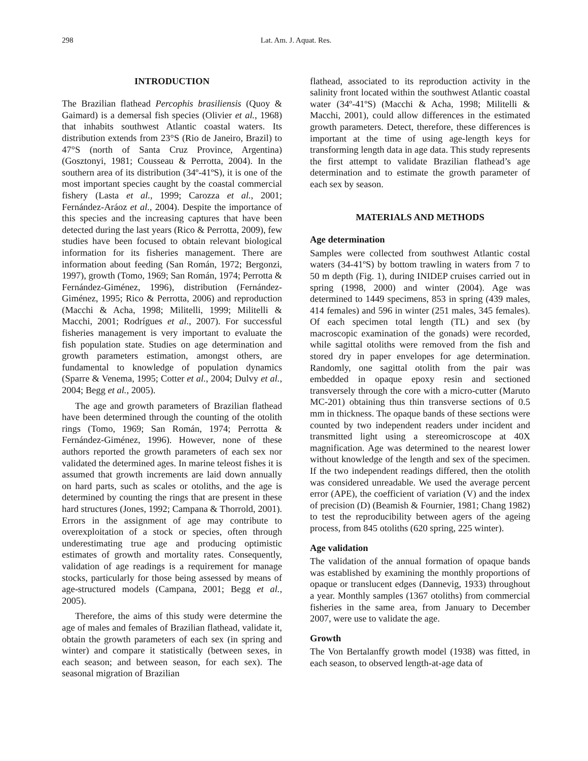298 Lat. Am. J. Aquat. Res.
INTRODUCTION
The Brazilian flathead Percophis brasiliensis (Quoy & Gaimard) is a demersal fish species (Olivier et al., 1968) that inhabits southwest Atlantic coastal waters. Its distribution extends from 23°S (Rio de Janeiro, Brazil) to 47°S (north of Santa Cruz Province, Argentina) (Gosztonyi, 1981; Cousseau & Perrotta, 2004). In the southern area of its distribution (34º-41ºS), it is one of the most important species caught by the coastal commercial fishery (Lasta et al., 1999; Carozza et al., 2001; Fernández-Aráoz et al., 2004). Despite the importance of this species and the increasing captures that have been detected during the last years (Rico & Perrotta, 2009), few studies have been focused to obtain relevant biological information for its fisheries management. There are information about feeding (San Román, 1972; Bergonzi, 1997), growth (Tomo, 1969; San Román, 1974; Perrotta & Fernández-Giménez, 1996), distribution (Fernández-Giménez, 1995; Rico & Perrotta, 2006) and reproduction (Macchi & Acha, 1998; Militelli, 1999; Militelli & Macchi, 2001; Rodrígues et al., 2007). For successful fisheries management is very important to evaluate the fish population state. Studies on age determination and growth parameters estimation, amongst others, are fundamental to knowledge of population dynamics (Sparre & Venema, 1995; Cotter et al., 2004; Dulvy et al., 2004; Begg et al., 2005).
The age and growth parameters of Brazilian flathead have been determined through the counting of the otolith rings (Tomo, 1969; San Román, 1974; Perrotta & Fernández-Giménez, 1996). However, none of these authors reported the growth parameters of each sex nor validated the determined ages. In marine teleost fishes it is assumed that growth increments are laid down annually on hard parts, such as scales or otoliths, and the age is determined by counting the rings that are present in these hard structures (Jones, 1992; Campana & Thorrold, 2001). Errors in the assignment of age may contribute to overexploitation of a stock or species, often through underestimating true age and producing optimistic estimates of growth and mortality rates. Consequently, validation of age readings is a requirement for manage stocks, particularly for those being assessed by means of age-structured models (Campana, 2001; Begg et al., 2005).
Therefore, the aims of this study were determine the age of males and females of Brazilian flathead, validate it, obtain the growth parameters of each sex (in spring and winter) and compare it statistically (between sexes, in each season; and between season, for each sex). The seasonal migration of Brazilian
flathead, associated to its reproduction activity in the salinity front located within the southwest Atlantic coastal water (34º-41ºS) (Macchi & Acha, 1998; Militelli & Macchi, 2001), could allow differences in the estimated growth parameters. Detect, therefore, these differences is important at the time of using age-length keys for transforming length data in age data. This study represents the first attempt to validate Brazilian flathead’s age determination and to estimate the growth parameter of each sex by season.
MATERIALS AND METHODS
Age determination
Samples were collected from southwest Atlantic costal waters (34-41ºS) by bottom trawling in waters from 7 to 50 m depth (Fig. 1), during INIDEP cruises carried out in spring (1998, 2000) and winter (2004). Age was determined to 1449 specimens, 853 in spring (439 males, 414 females) and 596 in winter (251 males, 345 females). Of each specimen total length (TL) and sex (by macroscopic examination of the gonads) were recorded, while sagittal otoliths were removed from the fish and stored dry in paper envelopes for age determination. Randomly, one sagittal otolith from the pair was embedded in opaque epoxy resin and sectioned transversely through the core with a micro-cutter (Maruto MC-201) obtaining thus thin transverse sections of 0.5 mm in thickness. The opaque bands of these sections were counted by two independent readers under incident and transmitted light using a stereomicroscope at 40X magnification. Age was determined to the nearest lower without knowledge of the length and sex of the specimen. If the two independent readings differed, then the otolith was considered unreadable. We used the average percent error (APE), the coefficient of variation (V) and the index of precision (D) (Beamish & Fournier, 1981; Chang 1982) to test the reproducibility between agers of the ageing process, from 845 otoliths (620 spring, 225 winter).
Age validation
The validation of the annual formation of opaque bands was established by examining the monthly proportions of opaque or translucent edges (Dannevig, 1933) throughout a year. Monthly samples (1367 otoliths) from commercial fisheries in the same area, from January to December 2007, were use to validate the age.
Growth
The Von Bertalanffy growth model (1938) was fitted, in each season, to observed length-at-age data of